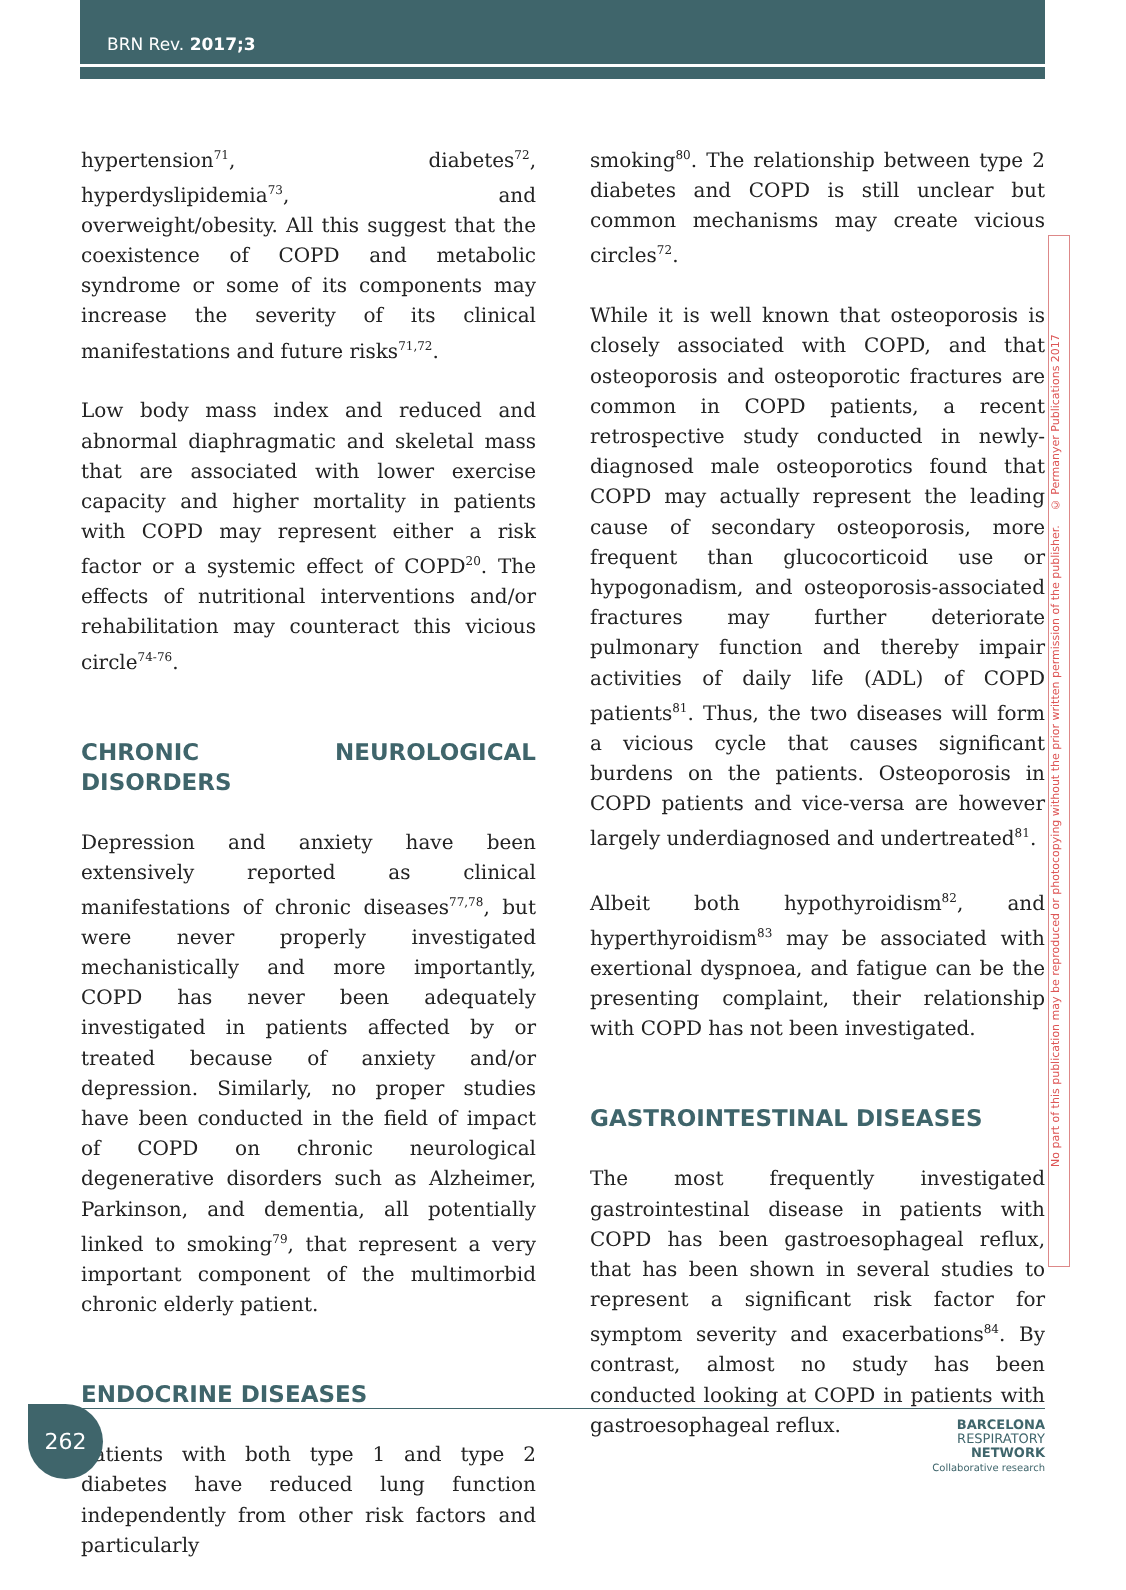BRN Rev. 2017;3
hypertension<sup>71</sup>, diabetes<sup>72</sup>, hyperdyslipidemia<sup>73</sup>, and overweight/obesity. All this suggest that the coexistence of COPD and metabolic syndrome or some of its components may increase the severity of its clinical manifestations and future risks<sup>71,72</sup>.
Low body mass index and reduced and abnormal diaphragmatic and skeletal mass that are associated with lower exercise capacity and higher mortality in patients with COPD may represent either a risk factor or a systemic effect of COPD<sup>20</sup>. The effects of nutritional interventions and/or rehabilitation may counteract this vicious circle<sup>74-76</sup>.
CHRONIC NEUROLOGICAL DISORDERS
Depression and anxiety have been extensively reported as clinical manifestations of chronic diseases<sup>77,78</sup>, but were never properly investigated mechanistically and more importantly, COPD has never been adequately investigated in patients affected by or treated because of anxiety and/or depression. Similarly, no proper studies have been conducted in the field of impact of COPD on chronic neurological degenerative disorders such as Alzheimer, Parkinson, and dementia, all potentially linked to smoking<sup>79</sup>, that represent a very important component of the multimorbid chronic elderly patient.
ENDOCRINE DISEASES
Patients with both type 1 and type 2 diabetes have reduced lung function independently from other risk factors and particularly
smoking<sup>80</sup>. The relationship between type 2 diabetes and COPD is still unclear but common mechanisms may create vicious circles<sup>72</sup>.
While it is well known that osteoporosis is closely associated with COPD, and that osteoporosis and osteoporotic fractures are common in COPD patients, a recent retrospective study conducted in newly-diagnosed male osteoporotics found that COPD may actually represent the leading cause of secondary osteoporosis, more frequent than glucocorticoid use or hypogonadism, and osteoporosis-associated fractures may further deteriorate pulmonary function and thereby impair activities of daily life (ADL) of COPD patients<sup>81</sup>. Thus, the two diseases will form a vicious cycle that causes significant burdens on the patients. Osteoporosis in COPD patients and vice-versa are however largely underdiagnosed and undertreated<sup>81</sup>.
Albeit both hypothyroidism<sup>82</sup>, and hyperthyroidism<sup>83</sup> may be associated with exertional dyspnoea, and fatigue can be the presenting complaint, their relationship with COPD has not been investigated.
GASTROINTESTINAL DISEASES
The most frequently investigated gastrointestinal disease in patients with COPD has been gastroesophageal reflux, that has been shown in several studies to represent a significant risk factor for symptom severity and exacerbations<sup>84</sup>. By contrast, almost no study has been conducted looking at COPD in patients with gastroesophageal reflux.
No part of this publication may be reproduced or photocopying without the prior written permission of the publisher. © Permanyer Publications 2017
262
BARCELONA
RESPIRATORY
NETWORK
Collaborative research